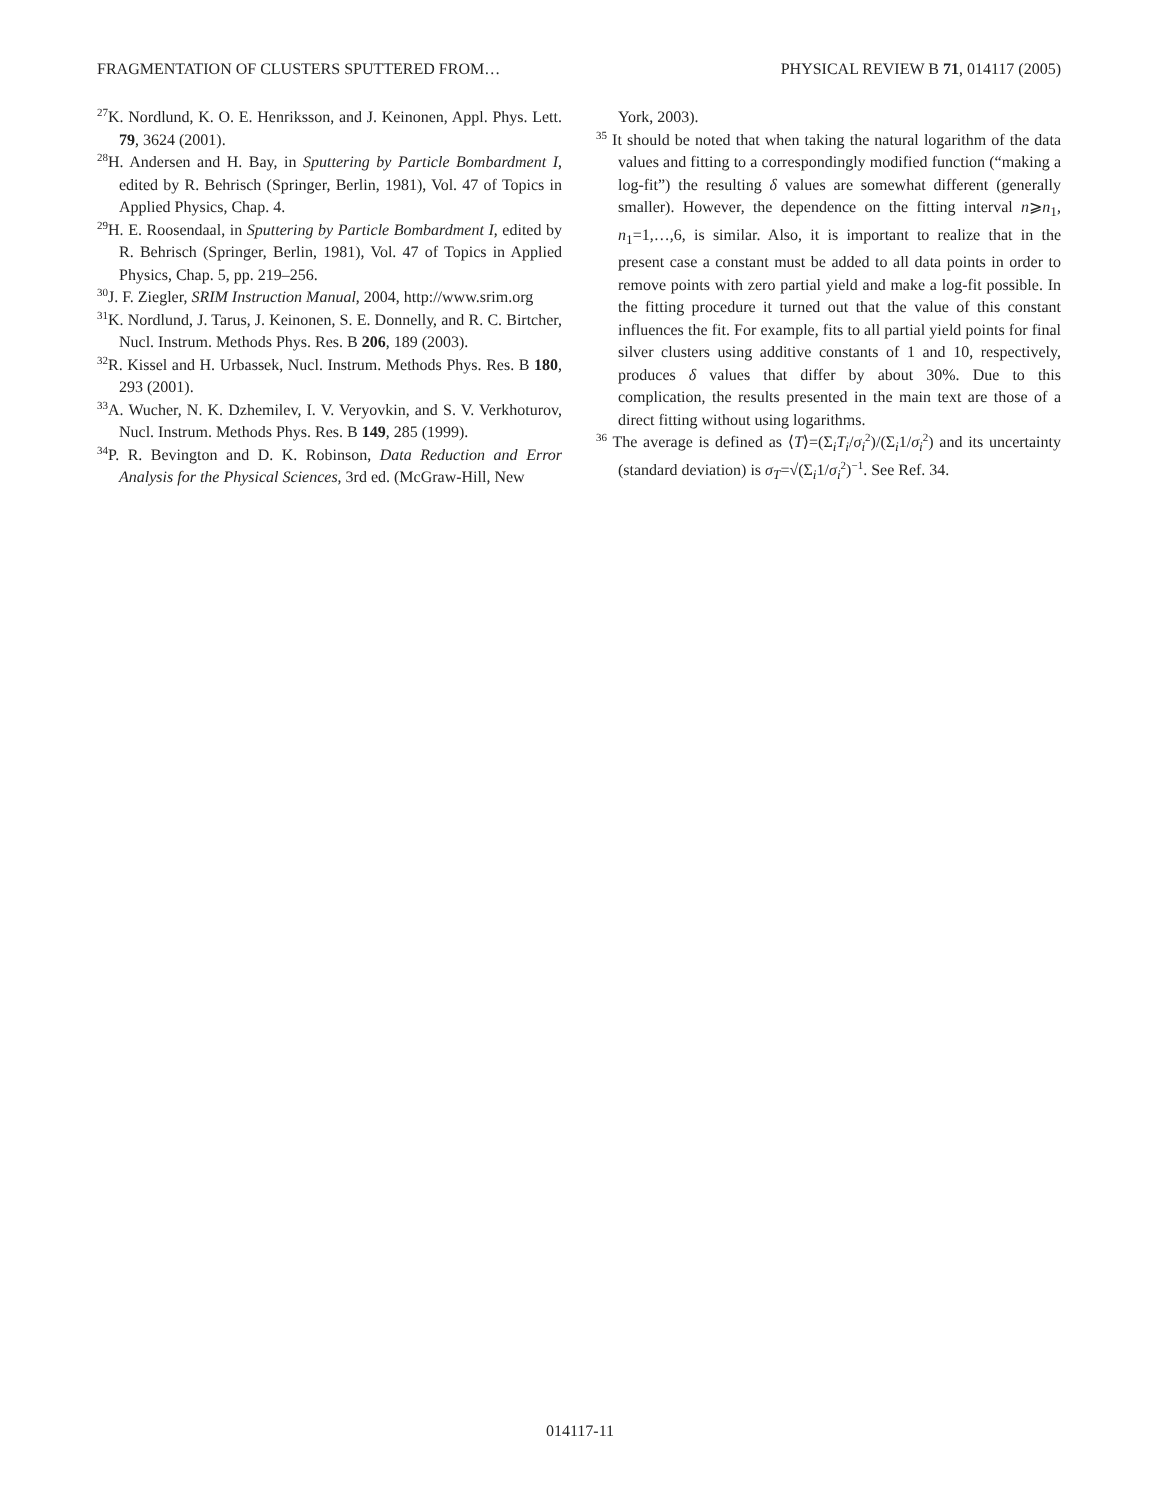FRAGMENTATION OF CLUSTERS SPUTTERED FROM… PHYSICAL REVIEW B 71, 014117 (2005)
<sup>27</sup>K. Nordlund, K. O. E. Henriksson, and J. Keinonen, Appl. Phys. Lett. 79, 3624 (2001).
<sup>28</sup>H. Andersen and H. Bay, in Sputtering by Particle Bombardment I, edited by R. Behrisch (Springer, Berlin, 1981), Vol. 47 of Topics in Applied Physics, Chap. 4.
<sup>29</sup>H. E. Roosendaal, in Sputtering by Particle Bombardment I, edited by R. Behrisch (Springer, Berlin, 1981), Vol. 47 of Topics in Applied Physics, Chap. 5, pp. 219–256.
<sup>30</sup> J. F. Ziegler, SRIM Instruction Manual, 2004, http://www.srim.org
<sup>31</sup>K. Nordlund, J. Tarus, J. Keinonen, S. E. Donnelly, and R. C. Birtcher, Nucl. Instrum. Methods Phys. Res. B 206, 189 (2003).
<sup>32</sup> R. Kissel and H. Urbassek, Nucl. Instrum. Methods Phys. Res. B 180, 293 (2001).
<sup>33</sup> A. Wucher, N. K. Dzhemilev, I. V. Veryovkin, and S. V. Verkhoturov, Nucl. Instrum. Methods Phys. Res. B 149, 285 (1999).
<sup>34</sup>P. R. Bevington and D. K. Robinson, Data Reduction and Error Analysis for the Physical Sciences, 3rd ed. (McGraw-Hill, New
York, 2003).
<sup>35</sup> It should be noted that when taking the natural logarithm of the data values and fitting to a correspondingly modified function (“making a log-fit”) the resulting δ values are somewhat different (generally smaller). However, the dependence on the fitting interval n⩾n<sub>1</sub>, n<sub>1</sub>=1,…,6, is similar. Also, it is important to realize that in the present case a constant must be added to all data points in order to remove points with zero partial yield and make a log-fit possible. In the fitting procedure it turned out that the value of this constant influences the fit. For example, fits to all partial yield points for final silver clusters using additive constants of 1 and 10, respectively, produces δ values that differ by about 30%. Due to this complication, the results presented in the main text are those of a direct fitting without using logarithms.
<sup>36</sup> The average is defined as ⟨T⟩=(Σ<sub>i</sub>T<sub>i</sub>/σ<sub>i</sub><sup>2</sup>)/(Σ<sub>i</sub>1/σ<sub>i</sub><sup>2</sup>) and its uncertainty (standard deviation) is σ<sub>T</sub>=√(Σ<sub>i</sub>1/σ<sub>i</sub><sup>2</sup>)<sup>−1</sup>. See Ref. 34.
014117-11